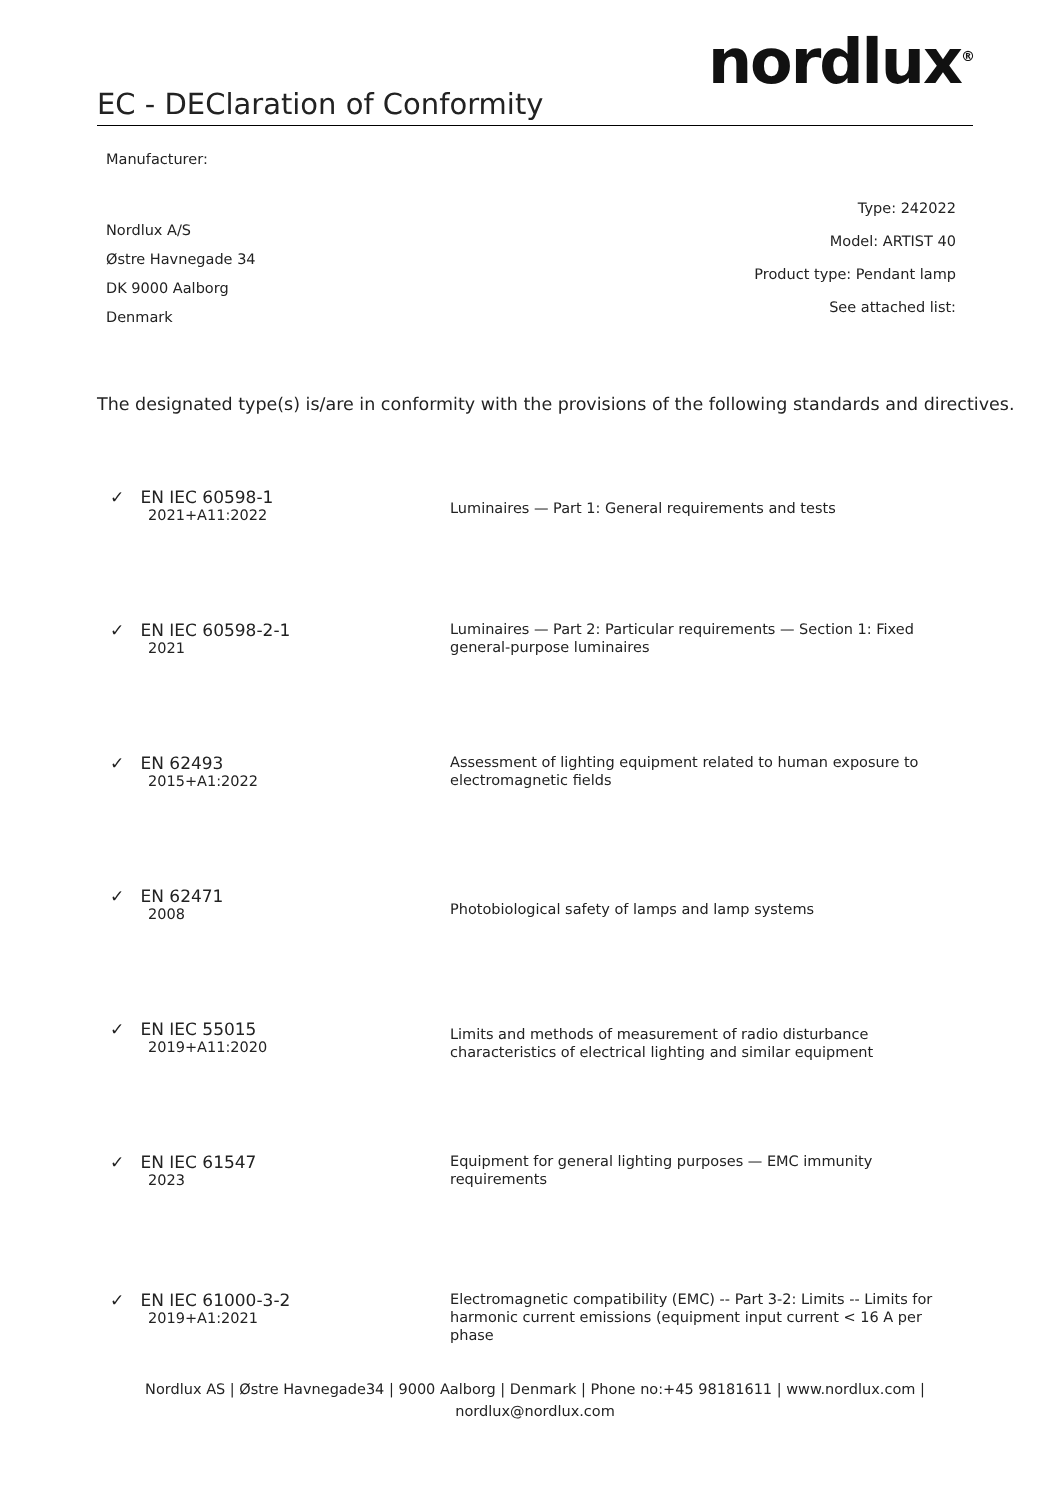EC - DEClaration of Conformity
nordlux<sup>®</sup>
Manufacturer:
Nordlux A/S
Østre Havnegade 34
DK 9000 Aalborg
Denmark
Type: 242022
Model: ARTIST 40
Product type: Pendant lamp
See attached list:
The designated type(s) is/are in conformity with the provisions of the following standards and directives.
✓ EN IEC 60598-1
2021+A11:2022
Luminaires — Part 1: General requirements and tests
✓ EN IEC 60598-2-1
2021
Luminaires — Part 2: Particular requirements — Section 1: Fixed
general-purpose luminaires
✓ EN 62493
2015+A1:2022
Assessment of lighting equipment related to human exposure to
electromagnetic fields
✓ EN 62471
2008
Photobiological safety of lamps and lamp systems
✓ EN IEC 55015
2019+A11:2020
Limits and methods of measurement of radio disturbance
characteristics of electrical lighting and similar equipment
✓ EN IEC 61547
2023
Equipment for general lighting purposes — EMC immunity
requirements
✓ EN IEC 61000-3-2
2019+A1:2021
Electromagnetic compatibility (EMC) -- Part 3-2: Limits -- Limits for
harmonic current emissions (equipment input current < 16 A per
phase
Nordlux AS | Østre Havnegade34 | 9000 Aalborg | Denmark | Phone no:+45 98181611 | www.nordlux.com |
nordlux@nordlux.com